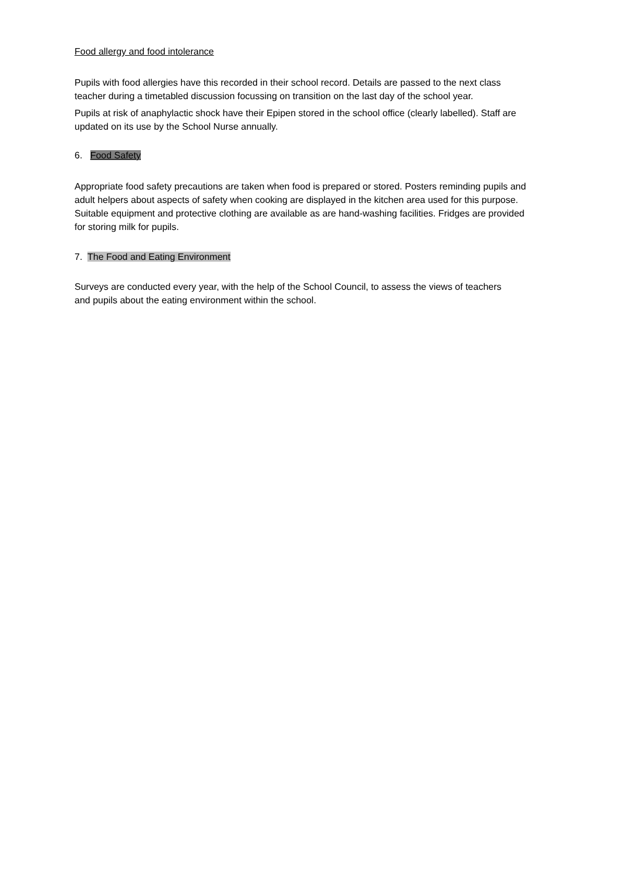Food allergy and food intolerance
Pupils with food allergies have this recorded in their school record. Details are passed to the next class teacher during a timetabled discussion focussing on transition on the last day of the school year.
Pupils at risk of anaphylactic shock have their Epipen stored in the school office (clearly labelled). Staff are updated on its use by the School Nurse annually.
6. Food Safety
Appropriate food safety precautions are taken when food is prepared or stored. Posters reminding pupils and adult helpers about aspects of safety when cooking are displayed in the kitchen area used for this purpose. Suitable equipment and protective clothing are available as are hand-washing facilities. Fridges are provided for storing milk for pupils.
7. The Food and Eating Environment
Surveys are conducted every year, with the help of the School Council, to assess the views of teachers and pupils about the eating environment within the school.